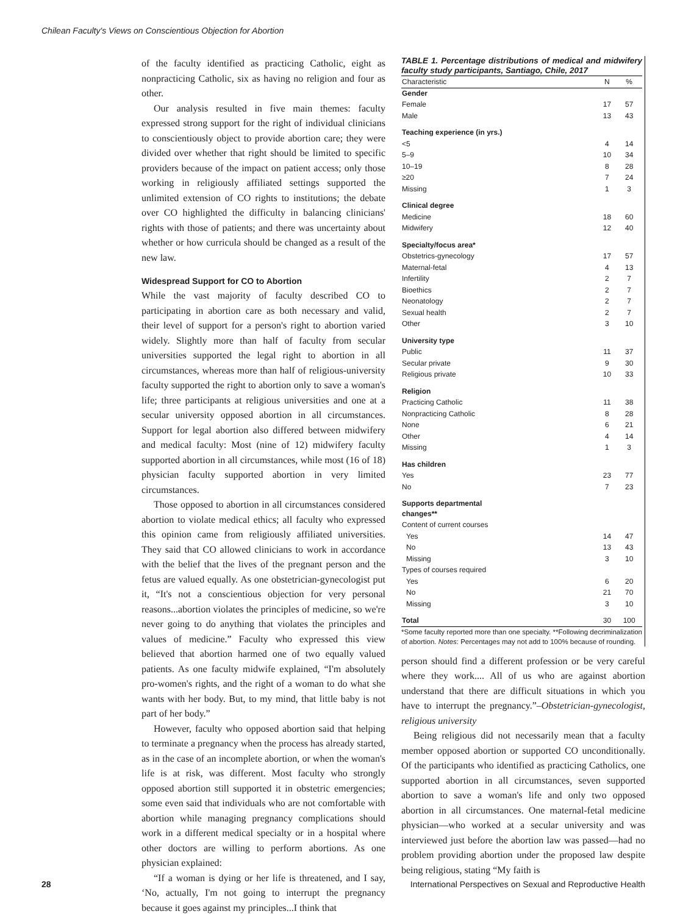Chilean Faculty's Views on Conscientious Objection for Abortion
of the faculty identified as practicing Catholic, eight as nonpracticing Catholic, six as having no religion and four as other.
Our analysis resulted in five main themes: faculty expressed strong support for the right of individual clinicians to conscientiously object to provide abortion care; they were divided over whether that right should be limited to specific providers because of the impact on patient access; only those working in religiously affiliated settings supported the unlimited extension of CO rights to institutions; the debate over CO highlighted the difficulty in balancing clinicians' rights with those of patients; and there was uncertainty about whether or how curricula should be changed as a result of the new law.
Widespread Support for CO to Abortion
While the vast majority of faculty described CO to participating in abortion care as both necessary and valid, their level of support for a person's right to abortion varied widely. Slightly more than half of faculty from secular universities supported the legal right to abortion in all circumstances, whereas more than half of religious-university faculty supported the right to abortion only to save a woman's life; three participants at religious universities and one at a secular university opposed abortion in all circumstances. Support for legal abortion also differed between midwifery and medical faculty: Most (nine of 12) midwifery faculty supported abortion in all circumstances, while most (16 of 18) physician faculty supported abortion in very limited circumstances.
Those opposed to abortion in all circumstances considered abortion to violate medical ethics; all faculty who expressed this opinion came from religiously affiliated universities. They said that CO allowed clinicians to work in accordance with the belief that the lives of the pregnant person and the fetus are valued equally. As one obstetrician-gynecologist put it, “It's not a conscientious objection for very personal reasons...abortion violates the principles of medicine, so we're never going to do anything that violates the principles and values of medicine.” Faculty who expressed this view believed that abortion harmed one of two equally valued patients. As one faculty midwife explained, “I'm absolutely pro-women's rights, and the right of a woman to do what she wants with her body. But, to my mind, that little baby is not part of her body.”
However, faculty who opposed abortion said that helping to terminate a pregnancy when the process has already started, as in the case of an incomplete abortion, or when the woman's life is at risk, was different. Most faculty who strongly opposed abortion still supported it in obstetric emergencies; some even said that individuals who are not comfortable with abortion while managing pregnancy complications should work in a different medical specialty or in a hospital where other doctors are willing to perform abortions. As one physician explained:
“If a woman is dying or her life is threatened, and I say, ‘No, actually, I'm not going to interrupt the pregnancy because it goes against my principles...I think that
TABLE 1. Percentage distributions of medical and midwifery faculty study participants, Santiago, Chile, 2017
| Characteristic | N | % |
| --- | --- | --- |
| Gender | | |
| Female | 17 | 57 |
| Male | 13 | 43 |
| Teaching experience (in yrs.) | | |
| <5 | 4 | 14 |
| 5–9 | 10 | 34 |
| 10–19 | 8 | 28 |
| ≥20 | 7 | 24 |
| Missing | 1 | 3 |
| Clinical degree | | |
| Medicine | 18 | 60 |
| Midwifery | 12 | 40 |
| Specialty/focus area* | | |
| Obstetrics-gynecology | 17 | 57 |
| Maternal-fetal | 4 | 13 |
| Infertility | 2 | 7 |
| Bioethics | 2 | 7 |
| Neonatology | 2 | 7 |
| Sexual health | 2 | 7 |
| Other | 3 | 10 |
| University type | | |
| Public | 11 | 37 |
| Secular private | 9 | 30 |
| Religious private | 10 | 33 |
| Religion | | |
| Practicing Catholic | 11 | 38 |
| Nonpracticing Catholic | 8 | 28 |
| None | 6 | 21 |
| Other | 4 | 14 |
| Missing | 1 | 3 |
| Has children | | |
| Yes | 23 | 77 |
| No | 7 | 23 |
| Supports departmental changes** | | |
| Content of current courses | | |
| Yes | 14 | 47 |
| No | 13 | 43 |
| Missing | 3 | 10 |
| Types of courses required | | |
| Yes | 6 | 20 |
| No | 21 | 70 |
| Missing | 3 | 10 |
| Total | 30 | 100 |
*Some faculty reported more than one specialty. **Following decriminalization of abortion. Notes: Percentages may not add to 100% because of rounding.
person should find a different profession or be very careful where they work.... All of us who are against abortion understand that there are difficult situations in which you have to interrupt the pregnancy.”–Obstetrician-gynecologist, religious university
Being religious did not necessarily mean that a faculty member opposed abortion or supported CO unconditionally. Of the participants who identified as practicing Catholics, one supported abortion in all circumstances, seven supported abortion to save a woman's life and only two opposed abortion in all circumstances. One maternal-fetal medicine physician—who worked at a secular university and was interviewed just before the abortion law was passed—had no problem providing abortion under the proposed law despite being religious, stating “My faith is
28
International Perspectives on Sexual and Reproductive Health